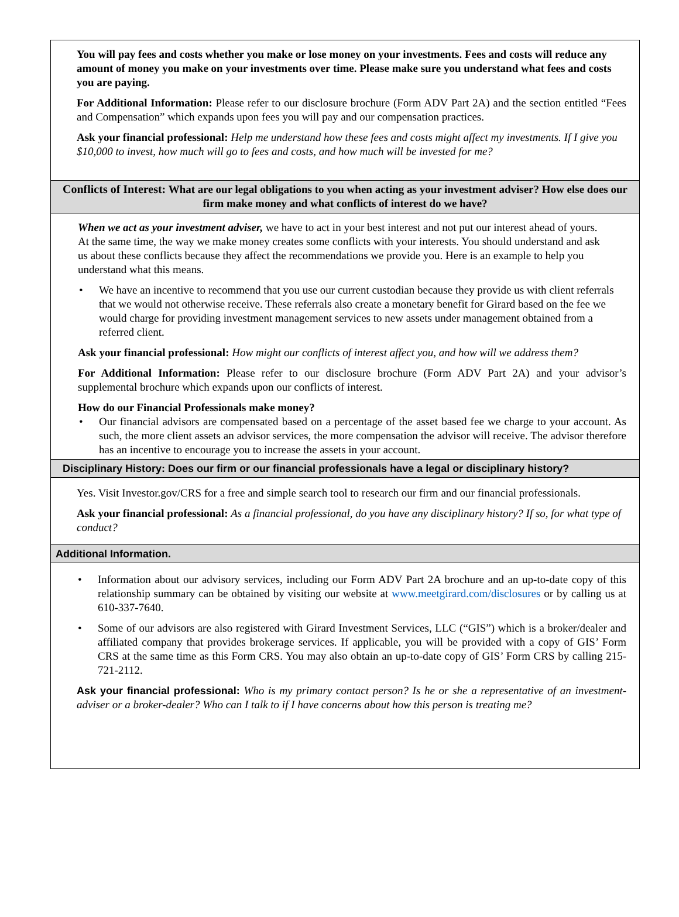You will pay fees and costs whether you make or lose money on your investments. Fees and costs will reduce any amount of money you make on your investments over time. Please make sure you understand what fees and costs you are paying.
For Additional Information: Please refer to our disclosure brochure (Form ADV Part 2A) and the section entitled “Fees and Compensation” which expands upon fees you will pay and our compensation practices.
Ask your financial professional: Help me understand how these fees and costs might affect my investments. If I give you $10,000 to invest, how much will go to fees and costs, and how much will be invested for me?
Conflicts of Interest: What are our legal obligations to you when acting as your investment adviser? How else does our firm make money and what conflicts of interest do we have?
When we act as your investment adviser, we have to act in your best interest and not put our interest ahead of yours. At the same time, the way we make money creates some conflicts with your interests. You should understand and ask us about these conflicts because they affect the recommendations we provide you. Here is an example to help you understand what this means.
• We have an incentive to recommend that you use our current custodian because they provide us with client referrals that we would not otherwise receive. These referrals also create a monetary benefit for Girard based on the fee we would charge for providing investment management services to new assets under management obtained from a referred client.
Ask your financial professional: How might our conflicts of interest affect you, and how will we address them?
For Additional Information: Please refer to our disclosure brochure (Form ADV Part 2A) and your advisor’s supplemental brochure which expands upon our conflicts of interest.
How do our Financial Professionals make money?
• Our financial advisors are compensated based on a percentage of the asset based fee we charge to your account. As such, the more client assets an advisor services, the more compensation the advisor will receive. The advisor therefore has an incentive to encourage you to increase the assets in your account.
Disciplinary History: Does our firm or our financial professionals have a legal or disciplinary history?
Yes. Visit Investor.gov/CRS for a free and simple search tool to research our firm and our financial professionals.
Ask your financial professional: As a financial professional, do you have any disciplinary history? If so, for what type of conduct?
Additional Information.
• Information about our advisory services, including our Form ADV Part 2A brochure and an up-to-date copy of this relationship summary can be obtained by visiting our website at www.meetgirard.com/disclosures or by calling us at 610-337-7640.
• Some of our advisors are also registered with Girard Investment Services, LLC (“GIS”) which is a broker/dealer and affiliated company that provides brokerage services. If applicable, you will be provided with a copy of GIS’ Form CRS at the same time as this Form CRS. You may also obtain an up-to-date copy of GIS’ Form CRS by calling 215-721-2112.
Ask your financial professional: Who is my primary contact person? Is he or she a representative of an investment-adviser or a broker-dealer? Who can I talk to if I have concerns about how this person is treating me?